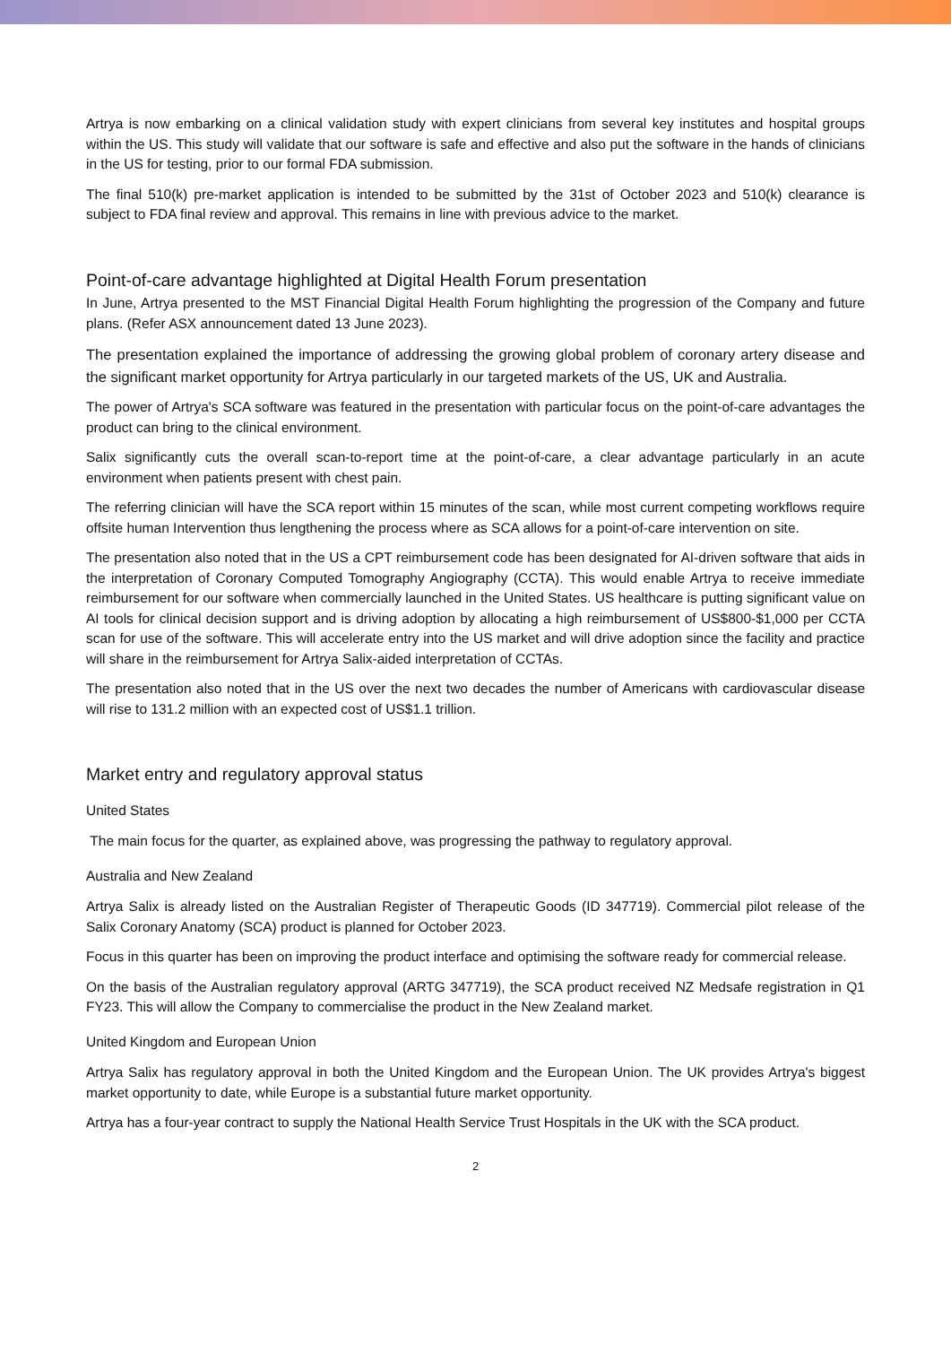Artrya is now embarking on a clinical validation study with expert clinicians from several key institutes and hospital groups within the US. This study will validate that our software is safe and effective and also put the software in the hands of clinicians in the US for testing, prior to our formal FDA submission.
The final 510(k) pre-market application is intended to be submitted by the 31st of October 2023 and 510(k) clearance is subject to FDA final review and approval. This remains in line with previous advice to the market.
Point-of-care advantage highlighted at Digital Health Forum presentation
In June, Artrya presented to the MST Financial Digital Health Forum highlighting the progression of the Company and future plans. (Refer ASX announcement dated 13 June 2023).
The presentation explained the importance of addressing the growing global problem of coronary artery disease and the significant market opportunity for Artrya particularly in our targeted markets of the US, UK and Australia.
The power of Artrya's SCA software was featured in the presentation with particular focus on the point-of-care advantages the product can bring to the clinical environment.
Salix significantly cuts the overall scan-to-report time at the point-of-care, a clear advantage particularly in an acute environment when patients present with chest pain.
The referring clinician will have the SCA report within 15 minutes of the scan, while most current competing workflows require offsite human Intervention thus lengthening the process where as SCA allows for a point-of-care intervention on site.
The presentation also noted that in the US a CPT reimbursement code has been designated for AI-driven software that aids in the interpretation of Coronary Computed Tomography Angiography (CCTA). This would enable Artrya to receive immediate reimbursement for our software when commercially launched in the United States. US healthcare is putting significant value on AI tools for clinical decision support and is driving adoption by allocating a high reimbursement of US$800-$1,000 per CCTA scan for use of the software. This will accelerate entry into the US market and will drive adoption since the facility and practice will share in the reimbursement for Artrya Salix-aided interpretation of CCTAs.
The presentation also noted that in the US over the next two decades the number of Americans with cardiovascular disease will rise to 131.2 million with an expected cost of US$1.1 trillion.
Market entry and regulatory approval status
United States
The main focus for the quarter, as explained above, was progressing the pathway to regulatory approval.
Australia and New Zealand
Artrya Salix is already listed on the Australian Register of Therapeutic Goods (ID 347719). Commercial pilot release of the Salix Coronary Anatomy (SCA) product is planned for October 2023.
Focus in this quarter has been on improving the product interface and optimising the software ready for commercial release.
On the basis of the Australian regulatory approval (ARTG 347719), the SCA product received NZ Medsafe registration in Q1 FY23. This will allow the Company to commercialise the product in the New Zealand market.
United Kingdom and European Union
Artrya Salix has regulatory approval in both the United Kingdom and the European Union. The UK provides Artrya's biggest market opportunity to date, while Europe is a substantial future market opportunity.
Artrya has a four-year contract to supply the National Health Service Trust Hospitals in the UK with the SCA product.
2